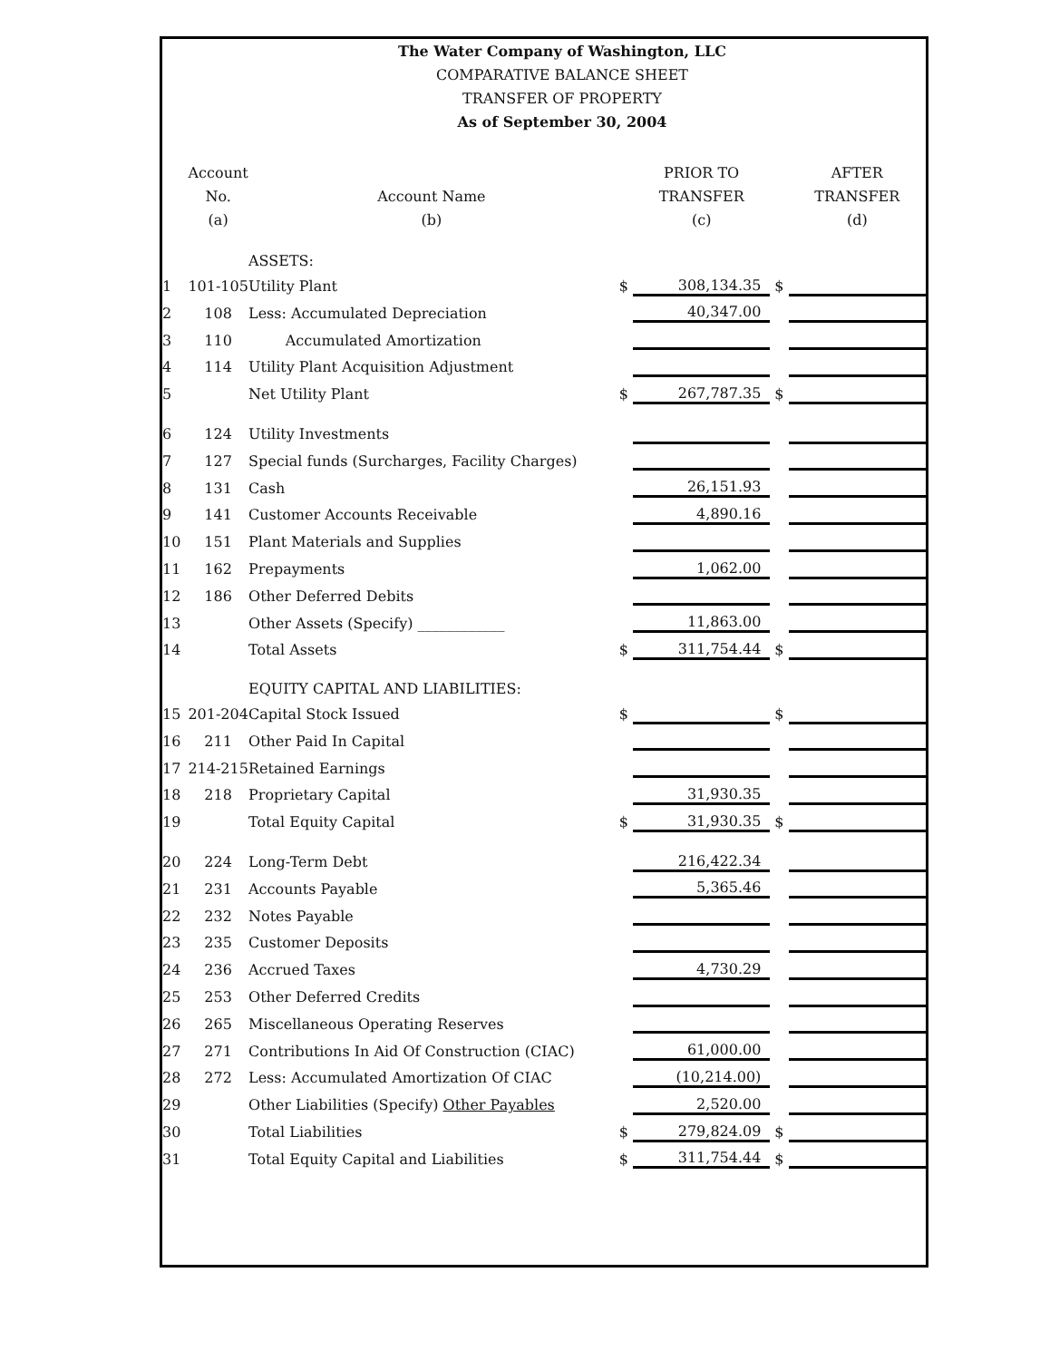The Water Company of Washington, LLC
COMPARATIVE BALANCE SHEET
TRANSFER OF PROPERTY
As of September 30, 2004
| | Account No. (a) | Account Name (b) | | PRIOR TO TRANSFER (c) | | AFTER TRANSFER (d) |
| --- | --- | --- | --- | --- | --- | --- |
| | | ASSETS: | | | | |
| 1 | 101-105 | Utility Plant | $ | 308,134.35 | $ | |
| 2 | 108 | Less: Accumulated Depreciation | | 40,347.00 | | |
| 3 | 110 | Accumulated Amortization | | | | |
| 4 | 114 | Utility Plant Acquisition Adjustment | | | | |
| 5 | | Net Utility Plant | $ | 267,787.35 | $ | |
| 6 | 124 | Utility Investments | | | | |
| 7 | 127 | Special funds (Surcharges, Facility Charges) | | | | |
| 8 | 131 | Cash | | 26,151.93 | | |
| 9 | 141 | Customer Accounts Receivable | | 4,890.16 | | |
| 10 | 151 | Plant Materials and Supplies | | | | |
| 11 | 162 | Prepayments | | 1,062.00 | | |
| 12 | 186 | Other Deferred Debits | | | | |
| 13 | | Other Assets (Specify) ____________ | | 11,863.00 | | |
| 14 | | Total Assets | $ | 311,754.44 | $ | |
| | | EQUITY CAPITAL AND LIABILITIES: | | | | |
| 15 | 201-204 | Capital Stock Issued | $ | | $ | |
| 16 | 211 | Other Paid In Capital | | | | |
| 17 | 214-215 | Retained Earnings | | | | |
| 18 | 218 | Proprietary Capital | | 31,930.35 | | |
| 19 | | Total Equity Capital | $ | 31,930.35 | $ | |
| 20 | 224 | Long-Term Debt | | 216,422.34 | | |
| 21 | 231 | Accounts Payable | | 5,365.46 | | |
| 22 | 232 | Notes Payable | | | | |
| 23 | 235 | Customer Deposits | | | | |
| 24 | 236 | Accrued Taxes | | 4,730.29 | | |
| 25 | 253 | Other Deferred Credits | | | | |
| 26 | 265 | Miscellaneous Operating Reserves | | | | |
| 27 | 271 | Contributions In Aid Of Construction (CIAC) | | 61,000.00 | | |
| 28 | 272 | Less: Accumulated Amortization Of CIAC | | (10,214.00) | | |
| 29 | | Other Liabilities (Specify) Other Payables | | 2,520.00 | | |
| 30 | | Total Liabilities | $ | 279,824.09 | $ | |
| 31 | | Total Equity Capital and Liabilities | $ | 311,754.44 | $ | |